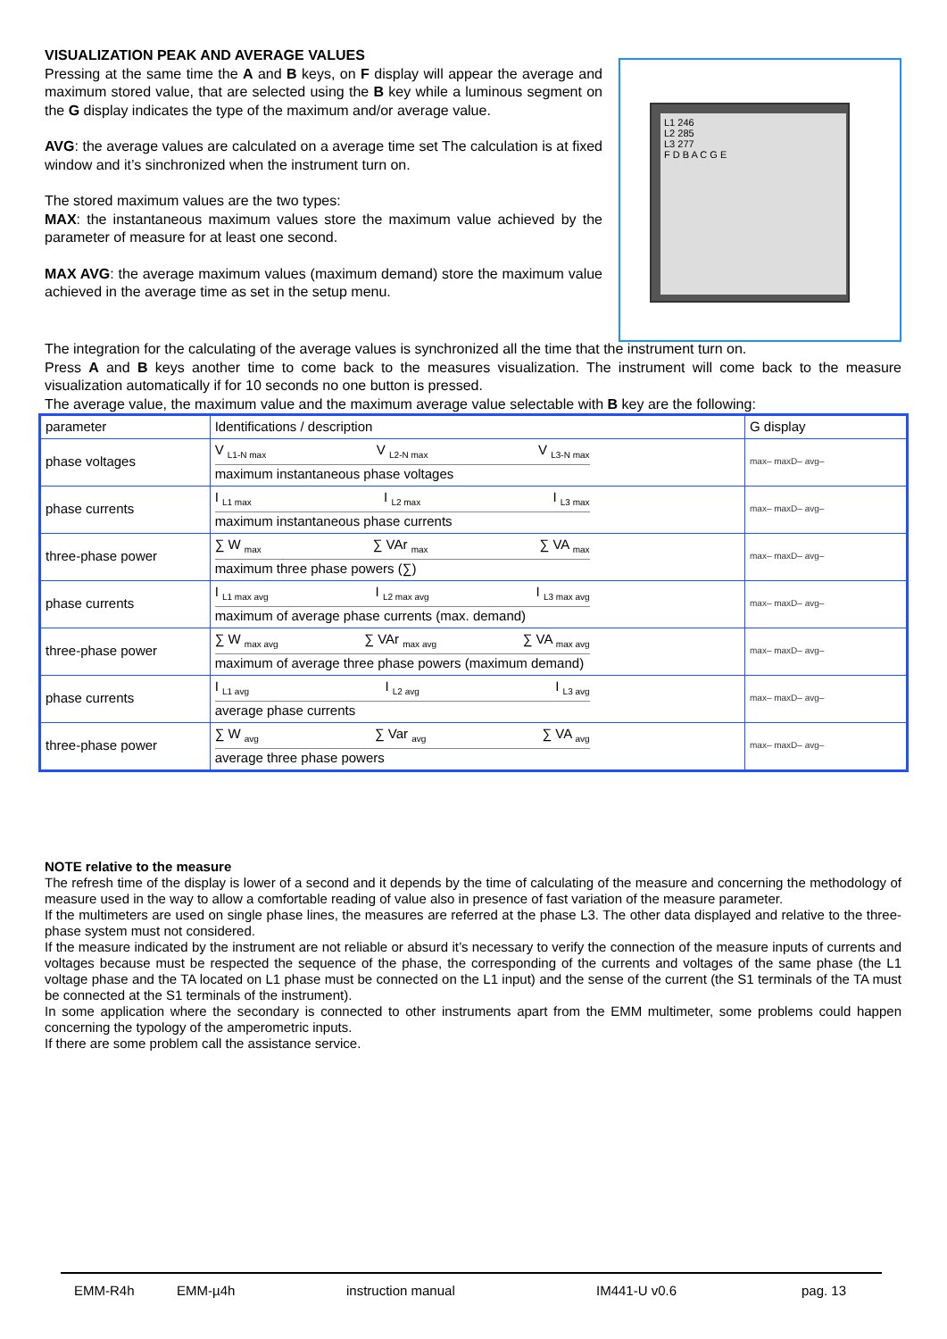VISUALIZATION PEAK AND AVERAGE VALUES
Pressing at the same time the A and B keys, on F display will appear the average and maximum stored value, that are selected using the B key while a luminous segment on the G display indicates the type of the maximum and/or average value.
AVG: the average values are calculated on a average time set The calculation is at fixed window and it’s sinchronized when the instrument turn on.
The stored maximum values are the two types:
MAX: the instantaneous maximum values store the maximum value achieved by the parameter of measure for at least one second.
MAX AVG: the average maximum values (maximum demand) store the maximum value achieved in the average time as set in the setup menu.
L1 246
L2 285
L3 277
F D B A C G E
The integration for the calculating of the average values is synchronized all the time that the instrument turn on.
Press A and B keys another time to come back to the measures visualization. The instrument will come back to the measure visualization automatically if for 10 seconds no one button is pressed.
The average value, the maximum value and the maximum average value selectable with B key are the following:
| parameter | Identifications / description | G display |
| --- | --- | --- |
| phase voltages | V <sub>L1-N max</sub> V <sub>L2-N max</sub> V <sub>L3-N max</sub> maximum instantaneous phase voltages | max– maxD– avg– |
| phase currents | I <sub>L1 max</sub> I <sub>L2 max</sub> I <sub>L3 max</sub> maximum instantaneous phase currents | max– maxD– avg– |
| three-phase power | ∑ W <sub>max</sub> ∑ VAr <sub>max</sub> ∑ VA <sub>max</sub> maximum three phase powers (∑) | max– maxD– avg– |
| phase currents | I <sub>L1 max avg</sub> I <sub>L2 max avg</sub> I <sub>L3 max avg</sub> maximum of average phase currents (max. demand) | max– maxD– avg– |
| three-phase power | ∑ W <sub>max avg</sub> ∑ VAr <sub>max avg</sub> ∑ VA <sub>max avg</sub> maximum of average three phase powers (maximum demand) | max– maxD– avg– |
| phase currents | I <sub>L1 avg</sub> I <sub>L2 avg</sub> I <sub>L3 avg</sub> average phase currents | max– maxD– avg– |
| three-phase power | ∑ W <sub>avg</sub> ∑ Var <sub>avg</sub> ∑ VA <sub>avg</sub> average three phase powers | max– maxD– avg– |
NOTE relative to the measure
The refresh time of the display is lower of a second and it depends by the time of calculating of the measure and concerning the methodology of measure used in the way to allow a comfortable reading of value also in presence of fast variation of the measure parameter.
If the multimeters are used on single phase lines, the measures are referred at the phase L3. The other data displayed and relative to the three-phase system must not considered.
If the measure indicated by the instrument are not reliable or absurd it’s necessary to verify the connection of the measure inputs of currents and voltages because must be respected the sequence of the phase, the corresponding of the currents and voltages of the same phase (the L1 voltage phase and the TA located on L1 phase must be connected on the L1 input) and the sense of the current (the S1 terminals of the TA must be connected at the S1 terminals of the instrument).
In some application where the secondary is connected to other instruments apart from the EMM multimeter, some problems could happen concerning the typology of the amperometric inputs.
If there are some problem call the assistance service.
EMM-R4h EMM-µ4h instruction manual IM441-U v0.6 pag. 13